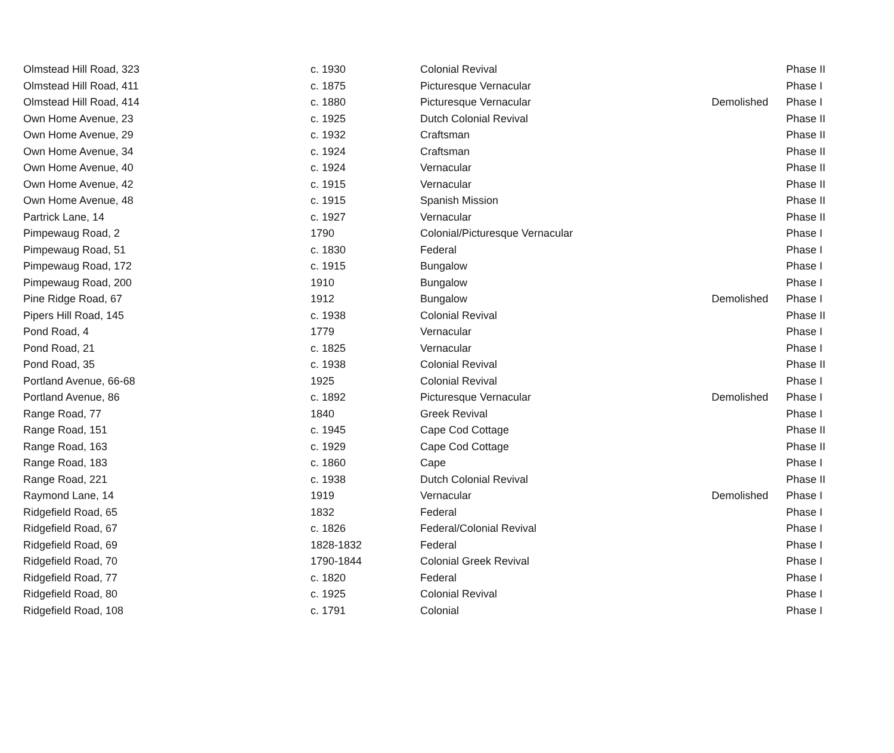| Olmstead Hill Road, 323 | c. 1930 | Colonial Revival | | Phase II |
| Olmstead Hill Road, 411 | c. 1875 | Picturesque Vernacular | | Phase I |
| Olmstead Hill Road, 414 | c. 1880 | Picturesque Vernacular | Demolished | Phase I |
| Own Home Avenue, 23 | c. 1925 | Dutch Colonial Revival | | Phase II |
| Own Home Avenue, 29 | c. 1932 | Craftsman | | Phase II |
| Own Home Avenue, 34 | c. 1924 | Craftsman | | Phase II |
| Own Home Avenue, 40 | c. 1924 | Vernacular | | Phase II |
| Own Home Avenue, 42 | c. 1915 | Vernacular | | Phase II |
| Own Home Avenue, 48 | c. 1915 | Spanish Mission | | Phase II |
| Partrick Lane, 14 | c. 1927 | Vernacular | | Phase II |
| Pimpewaug Road, 2 | 1790 | Colonial/Picturesque Vernacular | | Phase I |
| Pimpewaug Road, 51 | c. 1830 | Federal | | Phase I |
| Pimpewaug Road, 172 | c. 1915 | Bungalow | | Phase I |
| Pimpewaug Road, 200 | 1910 | Bungalow | | Phase I |
| Pine Ridge Road, 67 | 1912 | Bungalow | Demolished | Phase I |
| Pipers Hill Road, 145 | c. 1938 | Colonial Revival | | Phase II |
| Pond Road, 4 | 1779 | Vernacular | | Phase I |
| Pond Road, 21 | c. 1825 | Vernacular | | Phase I |
| Pond Road, 35 | c. 1938 | Colonial Revival | | Phase II |
| Portland Avenue, 66-68 | 1925 | Colonial Revival | | Phase I |
| Portland Avenue, 86 | c. 1892 | Picturesque Vernacular | Demolished | Phase I |
| Range Road, 77 | 1840 | Greek Revival | | Phase I |
| Range Road, 151 | c. 1945 | Cape Cod Cottage | | Phase II |
| Range Road, 163 | c. 1929 | Cape Cod Cottage | | Phase II |
| Range Road, 183 | c. 1860 | Cape | | Phase I |
| Range Road, 221 | c. 1938 | Dutch Colonial Revival | | Phase II |
| Raymond Lane, 14 | 1919 | Vernacular | Demolished | Phase I |
| Ridgefield Road, 65 | 1832 | Federal | | Phase I |
| Ridgefield Road, 67 | c. 1826 | Federal/Colonial Revival | | Phase I |
| Ridgefield Road, 69 | 1828-1832 | Federal | | Phase I |
| Ridgefield Road, 70 | 1790-1844 | Colonial Greek Revival | | Phase I |
| Ridgefield Road, 77 | c. 1820 | Federal | | Phase I |
| Ridgefield Road, 80 | c. 1925 | Colonial Revival | | Phase I |
| Ridgefield Road, 108 | c. 1791 | Colonial | | Phase I |